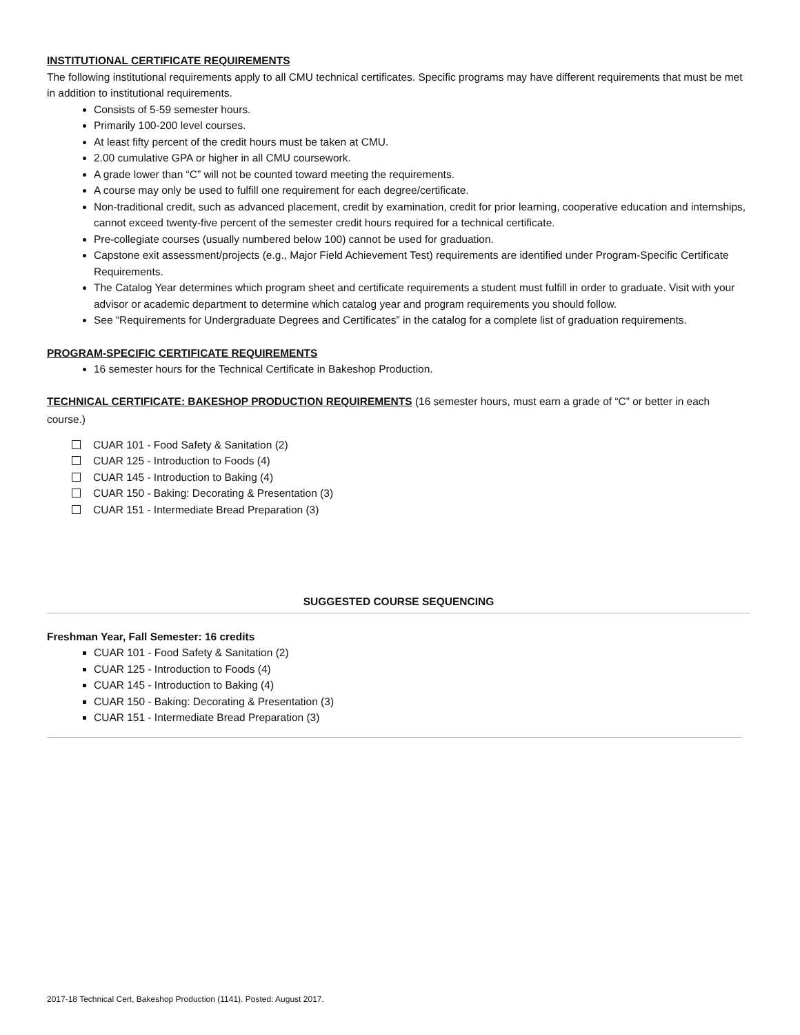INSTITUTIONAL CERTIFICATE REQUIREMENTS
The following institutional requirements apply to all CMU technical certificates. Specific programs may have different requirements that must be met in addition to institutional requirements.
Consists of 5-59 semester hours.
Primarily 100-200 level courses.
At least fifty percent of the credit hours must be taken at CMU.
2.00 cumulative GPA or higher in all CMU coursework.
A grade lower than “C” will not be counted toward meeting the requirements.
A course may only be used to fulfill one requirement for each degree/certificate.
Non-traditional credit, such as advanced placement, credit by examination, credit for prior learning, cooperative education and internships, cannot exceed twenty-five percent of the semester credit hours required for a technical certificate.
Pre-collegiate courses (usually numbered below 100) cannot be used for graduation.
Capstone exit assessment/projects (e.g., Major Field Achievement Test) requirements are identified under Program-Specific Certificate Requirements.
The Catalog Year determines which program sheet and certificate requirements a student must fulfill in order to graduate. Visit with your advisor or academic department to determine which catalog year and program requirements you should follow.
See “Requirements for Undergraduate Degrees and Certificates” in the catalog for a complete list of graduation requirements.
PROGRAM-SPECIFIC CERTIFICATE REQUIREMENTS
16 semester hours for the Technical Certificate in Bakeshop Production.
TECHNICAL CERTIFICATE: BAKESHOP PRODUCTION REQUIREMENTS (16 semester hours, must earn a grade of “C” or better in each course.)
CUAR 101 - Food Safety & Sanitation (2)
CUAR 125 - Introduction to Foods (4)
CUAR 145 - Introduction to Baking (4)
CUAR 150 - Baking: Decorating & Presentation (3)
CUAR 151 - Intermediate Bread Preparation (3)
SUGGESTED COURSE SEQUENCING
Freshman Year, Fall Semester: 16 credits
CUAR 101 - Food Safety & Sanitation (2)
CUAR 125 - Introduction to Foods (4)
CUAR 145 - Introduction to Baking (4)
CUAR 150 - Baking: Decorating & Presentation (3)
CUAR 151 - Intermediate Bread Preparation (3)
2017-18 Technical Cert, Bakeshop Production (1141). Posted: August 2017.